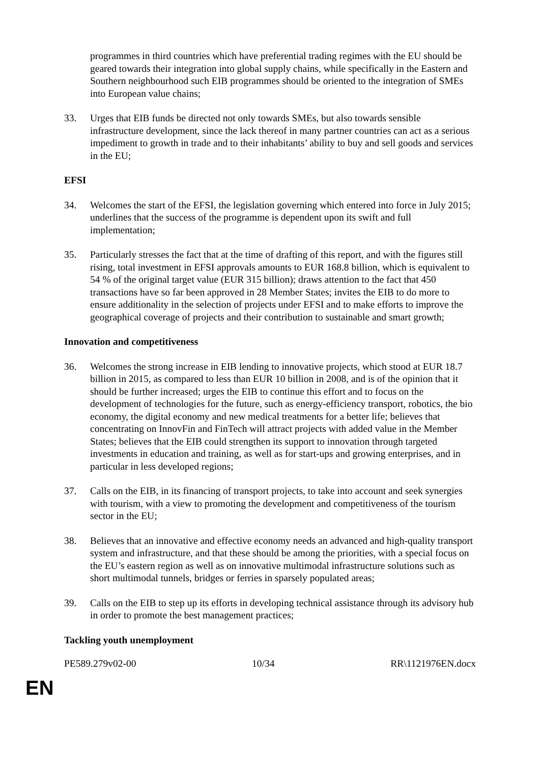programmes in third countries which have preferential trading regimes with the EU should be geared towards their integration into global supply chains, while specifically in the Eastern and Southern neighbourhood such EIB programmes should be oriented to the integration of SMEs into European value chains;
33. Urges that EIB funds be directed not only towards SMEs, but also towards sensible infrastructure development, since the lack thereof in many partner countries can act as a serious impediment to growth in trade and to their inhabitants’ ability to buy and sell goods and services in the EU;
EFSI
34. Welcomes the start of the EFSI, the legislation governing which entered into force in July 2015; underlines that the success of the programme is dependent upon its swift and full implementation;
35. Particularly stresses the fact that at the time of drafting of this report, and with the figures still rising, total investment in EFSI approvals amounts to EUR 168.8 billion, which is equivalent to 54 % of the original target value (EUR 315 billion); draws attention to the fact that 450 transactions have so far been approved in 28 Member States; invites the EIB to do more to ensure additionality in the selection of projects under EFSI and to make efforts to improve the geographical coverage of projects and their contribution to sustainable and smart growth;
Innovation and competitiveness
36. Welcomes the strong increase in EIB lending to innovative projects, which stood at EUR 18.7 billion in 2015, as compared to less than EUR 10 billion in 2008, and is of the opinion that it should be further increased; urges the EIB to continue this effort and to focus on the development of technologies for the future, such as energy-efficiency transport, robotics, the bio economy, the digital economy and new medical treatments for a better life; believes that concentrating on InnovFin and FinTech will attract projects with added value in the Member States; believes that the EIB could strengthen its support to innovation through targeted investments in education and training, as well as for start-ups and growing enterprises, and in particular in less developed regions;
37. Calls on the EIB, in its financing of transport projects, to take into account and seek synergies with tourism, with a view to promoting the development and competitiveness of the tourism sector in the EU;
38. Believes that an innovative and effective economy needs an advanced and high-quality transport system and infrastructure, and that these should be among the priorities, with a special focus on the EU’s eastern region as well as on innovative multimodal infrastructure solutions such as short multimodal tunnels, bridges or ferries in sparsely populated areas;
39. Calls on the EIB to step up its efforts in developing technical assistance through its advisory hub in order to promote the best management practices;
Tackling youth unemployment
PE589.279v02-00 10/34 RR\1121976EN.docx
EN